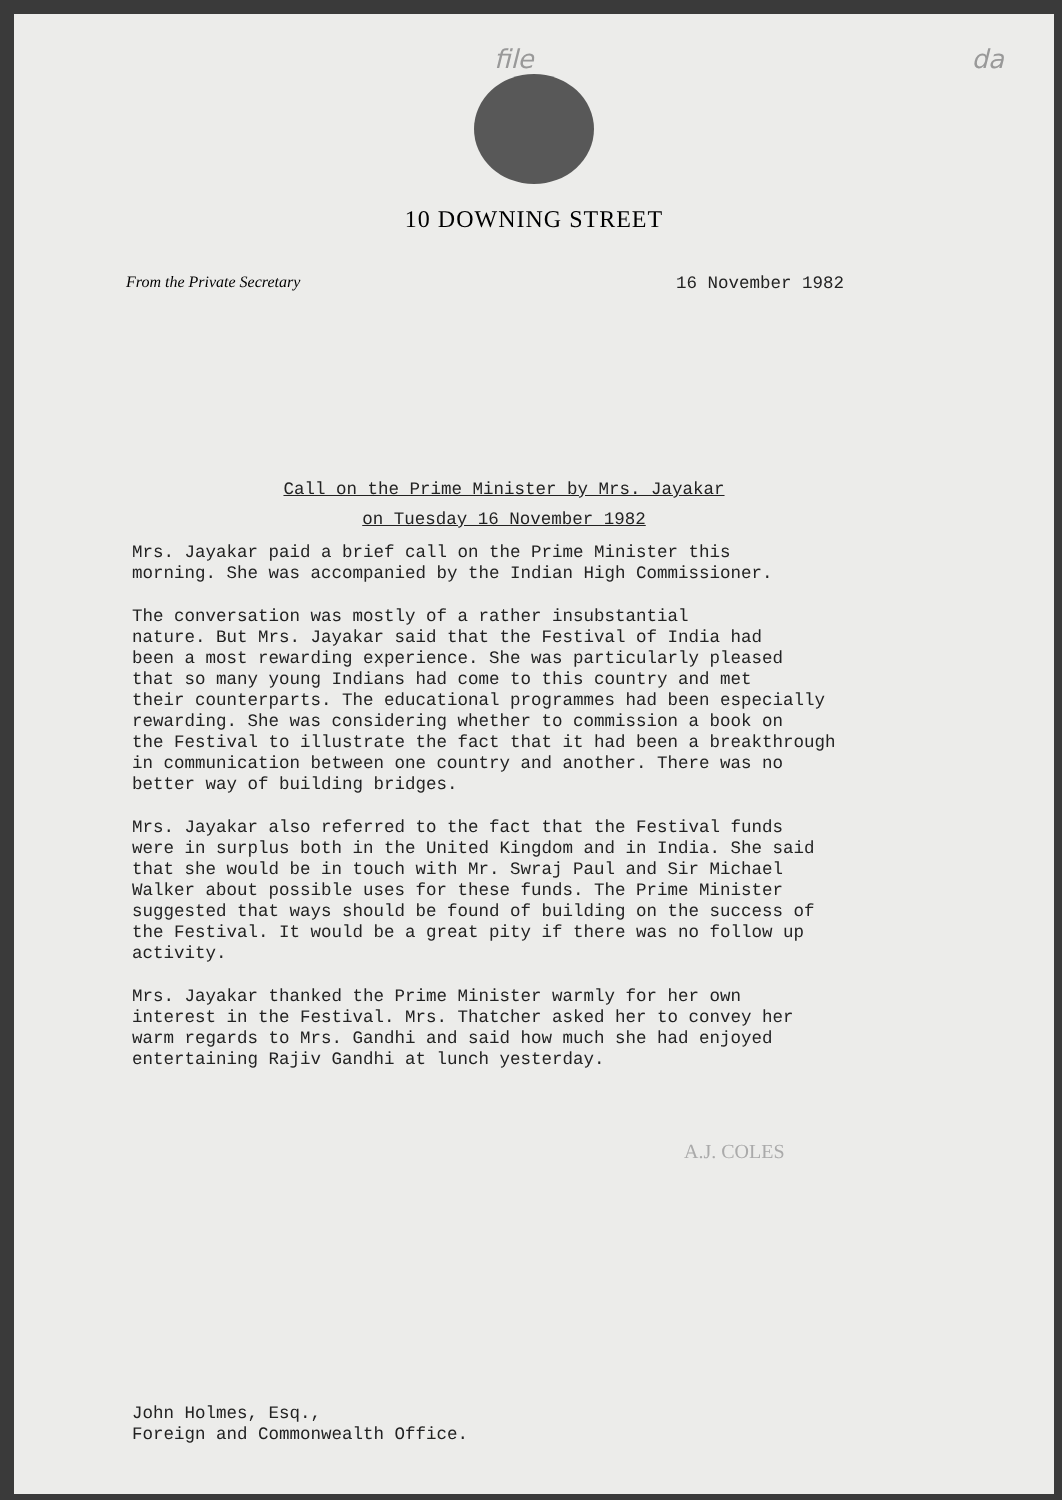file da
10 DOWNING STREET
From the Private Secretary 16 November 1982
Call on the Prime Minister by Mrs. Jayakar
on Tuesday 16 November 1982
Mrs. Jayakar paid a brief call on the Prime Minister this morning. She was accompanied by the Indian High Commissioner.
The conversation was mostly of a rather insubstantial nature. But Mrs. Jayakar said that the Festival of India had been a most rewarding experience. She was particularly pleased that so many young Indians had come to this country and met their counterparts. The educational programmes had been especially rewarding. She was considering whether to commission a book on the Festival to illustrate the fact that it had been a breakthrough in communication between one country and another. There was no better way of building bridges.
Mrs. Jayakar also referred to the fact that the Festival funds were in surplus both in the United Kingdom and in India. She said that she would be in touch with Mr. Swraj Paul and Sir Michael Walker about possible uses for these funds. The Prime Minister suggested that ways should be found of building on the success of the Festival. It would be a great pity if there was no follow up activity.
Mrs. Jayakar thanked the Prime Minister warmly for her own interest in the Festival. Mrs. Thatcher asked her to convey her warm regards to Mrs. Gandhi and said how much she had enjoyed entertaining Rajiv Gandhi at lunch yesterday.
A.J. COLES
John Holmes, Esq.,
Foreign and Commonwealth Office.